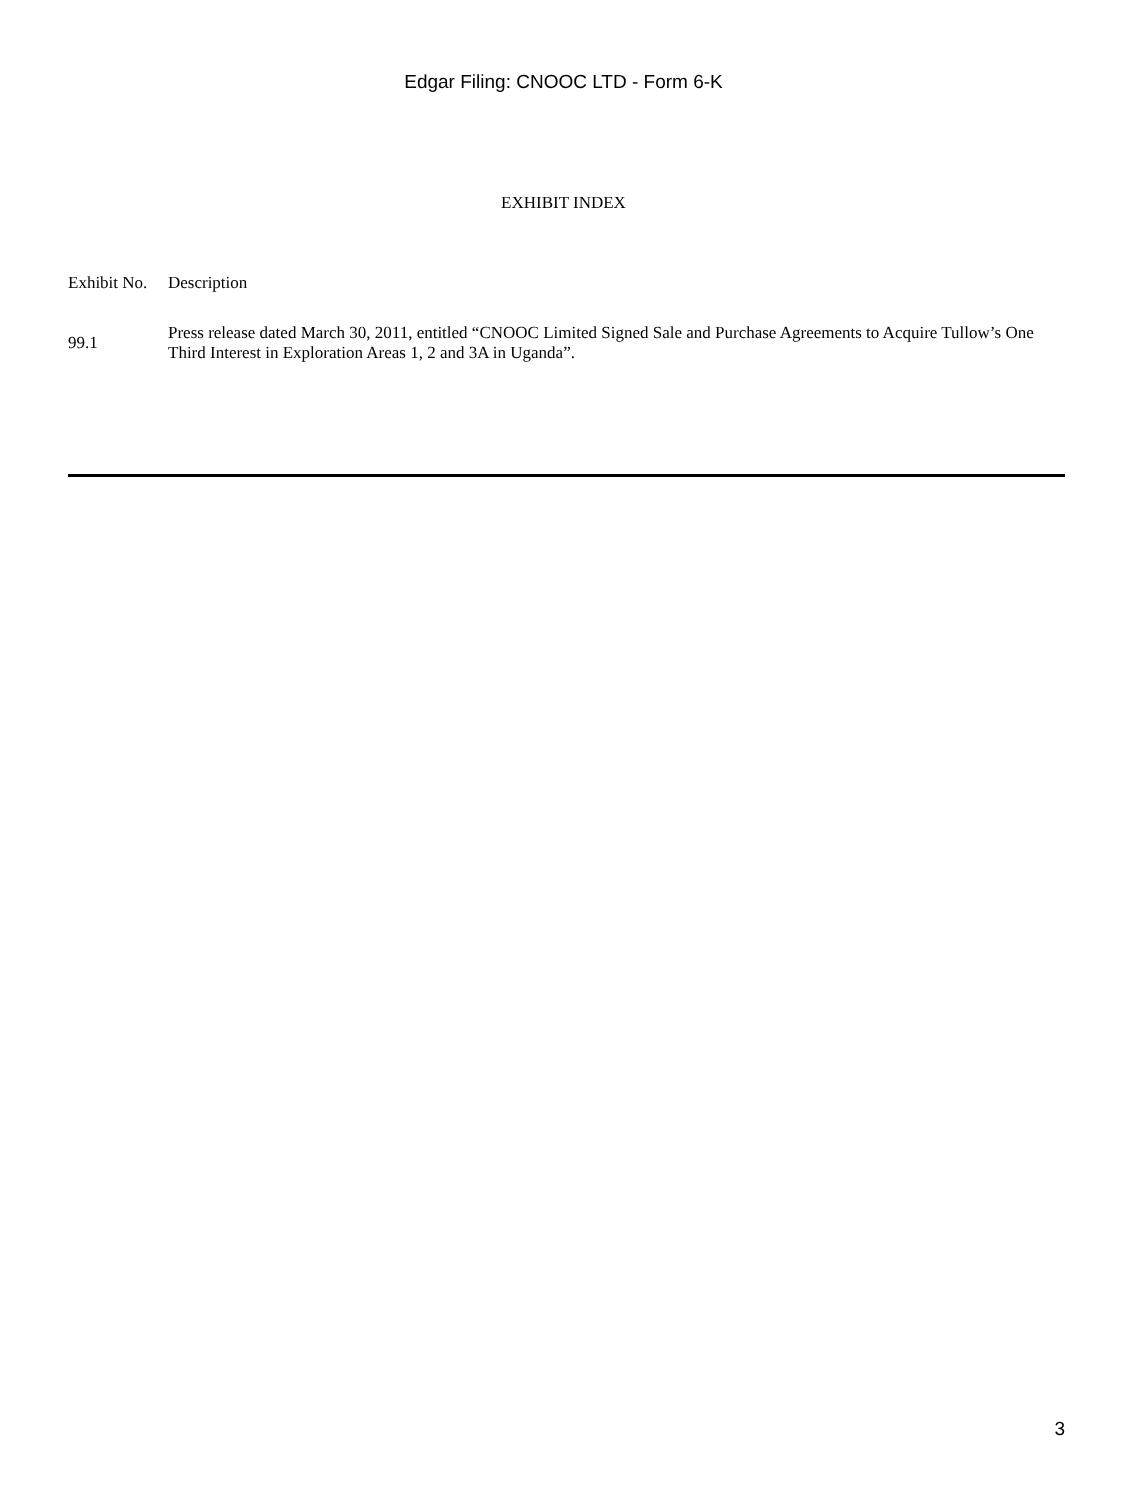Edgar Filing: CNOOC LTD - Form 6-K
EXHIBIT INDEX
| Exhibit No. | Description |
| --- | --- |
| 99.1 | Press release dated March 30, 2011, entitled “CNOOC Limited Signed Sale and Purchase Agreements to Acquire Tullow’s One Third Interest in Exploration Areas 1, 2 and 3A in Uganda”. |
3